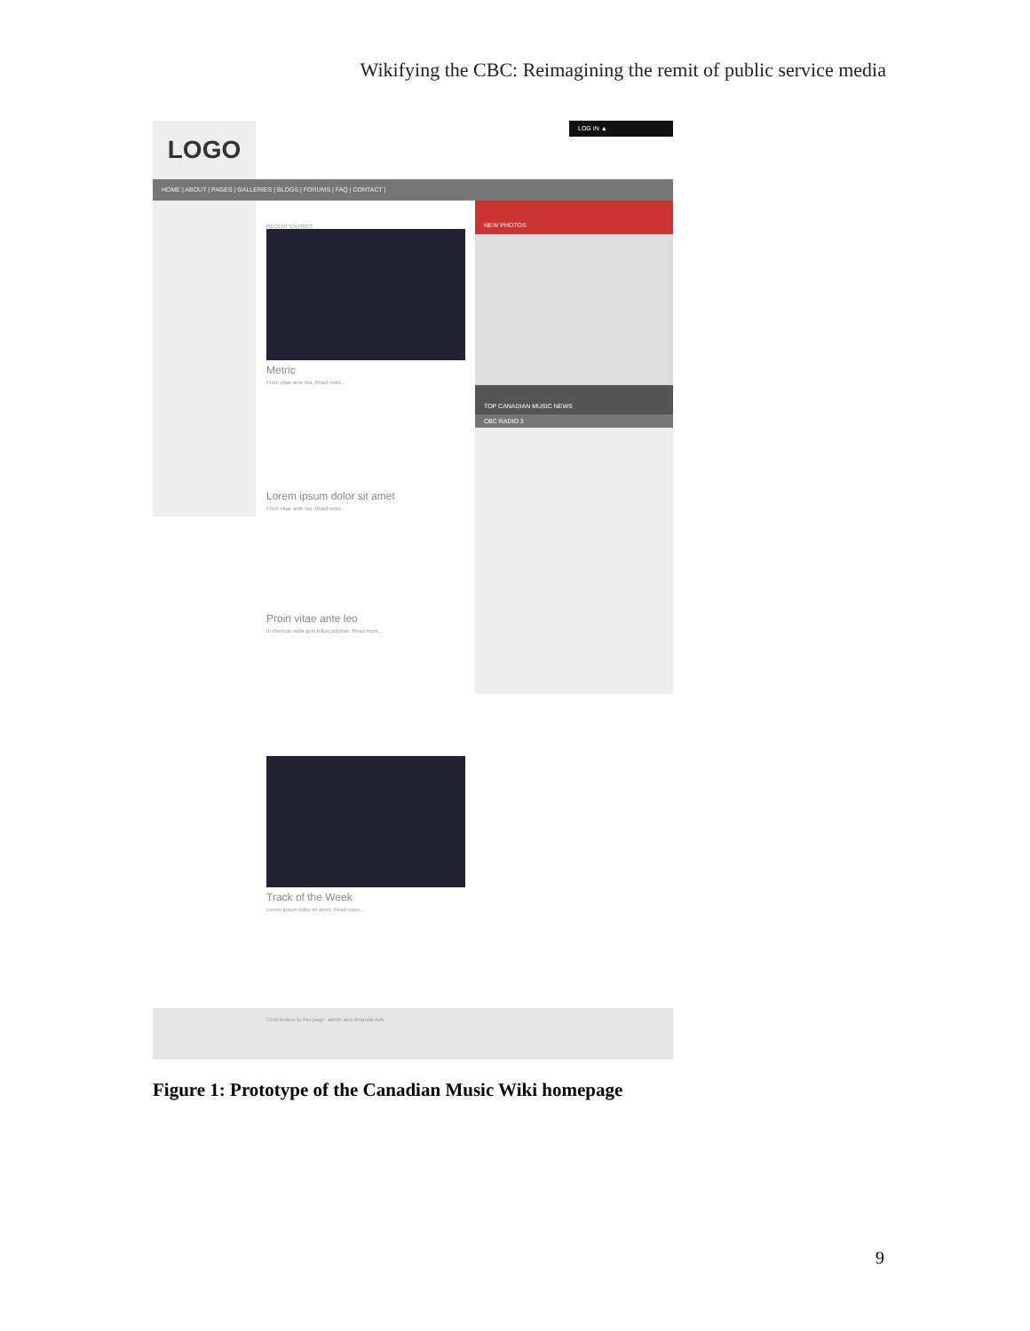Wikifying the CBC: Reimagining the remit of public service media
LOGO LOG IN ▲
HOME | ABOUT | PAGES | GALLERIES | BLOGS | FORUMS | FAQ | CONTACT |
RECENT ENTRIES
Metric
Proin vitae ante leo. Read more...
Lorem ipsum dolor sit amet
Proin vitae ante leo. Read more...
Proin vitae ante leo
In rhoncus nulla quis tellus pulvinar. Read more...
Track of the Week
Lorem ipsum dolor sit amet. Read more...
NEW PHOTOS
TOP CANADIAN MUSIC NEWS
CBC RADIO 3
Contributors to this page: admin and Amanda Ash
Figure 1: Prototype of the Canadian Music Wiki homepage
9